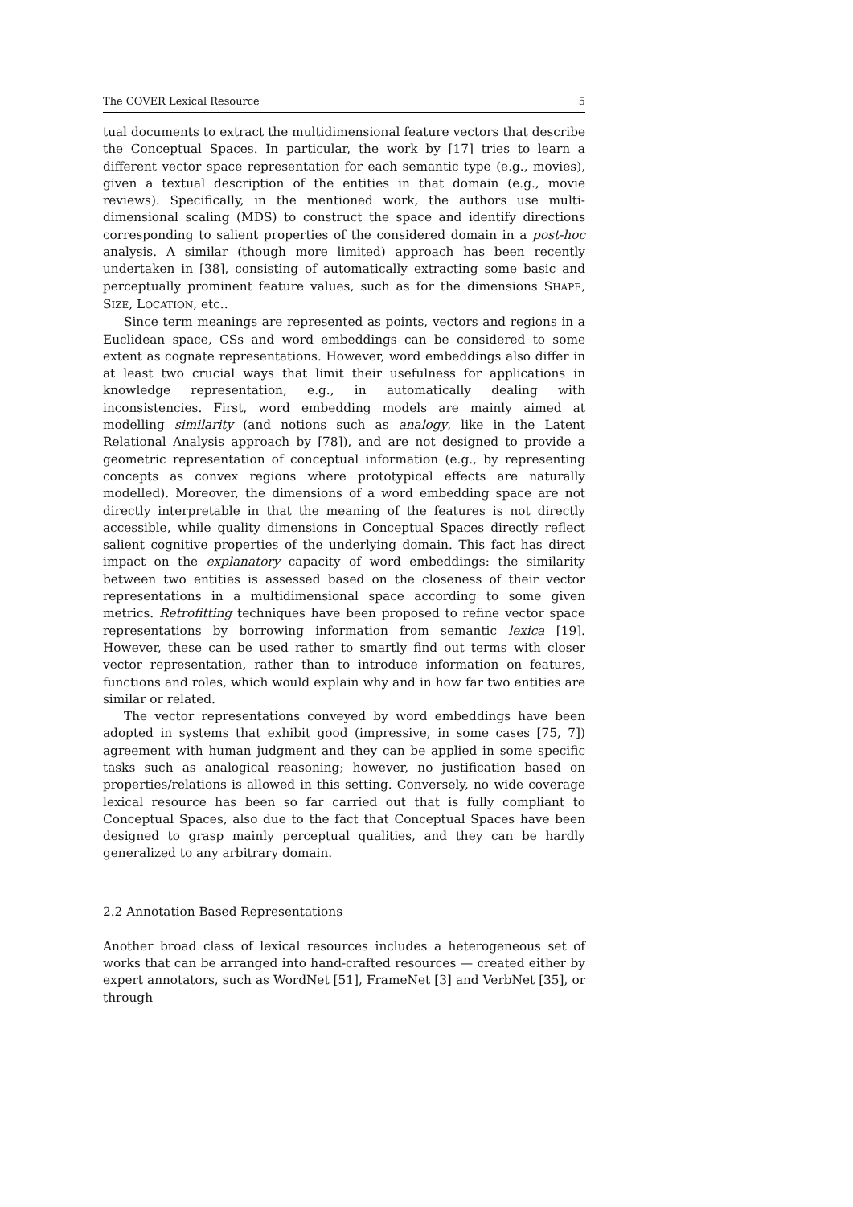The COVER Lexical Resource 5
tual documents to extract the multidimensional feature vectors that describe the Conceptual Spaces. In particular, the work by [17] tries to learn a different vector space representation for each semantic type (e.g., movies), given a textual description of the entities in that domain (e.g., movie reviews). Specifically, in the mentioned work, the authors use multi-dimensional scaling (MDS) to construct the space and identify directions corresponding to salient properties of the considered domain in a post-hoc analysis. A similar (though more limited) approach has been recently undertaken in [38], consisting of automatically extracting some basic and perceptually prominent feature values, such as for the dimensions SHAPE, SIZE, LOCATION, etc..
Since term meanings are represented as points, vectors and regions in a Euclidean space, CSs and word embeddings can be considered to some extent as cognate representations. However, word embeddings also differ in at least two crucial ways that limit their usefulness for applications in knowledge representation, e.g., in automatically dealing with inconsistencies. First, word embedding models are mainly aimed at modelling similarity (and notions such as analogy, like in the Latent Relational Analysis approach by [78]), and are not designed to provide a geometric representation of conceptual information (e.g., by representing concepts as convex regions where prototypical effects are naturally modelled). Moreover, the dimensions of a word embedding space are not directly interpretable in that the meaning of the features is not directly accessible, while quality dimensions in Conceptual Spaces directly reflect salient cognitive properties of the underlying domain. This fact has direct impact on the explanatory capacity of word embeddings: the similarity between two entities is assessed based on the closeness of their vector representations in a multidimensional space according to some given metrics. Retrofitting techniques have been proposed to refine vector space representations by borrowing information from semantic lexica [19]. However, these can be used rather to smartly find out terms with closer vector representation, rather than to introduce information on features, functions and roles, which would explain why and in how far two entities are similar or related.
The vector representations conveyed by word embeddings have been adopted in systems that exhibit good (impressive, in some cases [75, 7]) agreement with human judgment and they can be applied in some specific tasks such as analogical reasoning; however, no justification based on properties/relations is allowed in this setting. Conversely, no wide coverage lexical resource has been so far carried out that is fully compliant to Conceptual Spaces, also due to the fact that Conceptual Spaces have been designed to grasp mainly perceptual qualities, and they can be hardly generalized to any arbitrary domain.
2.2 Annotation Based Representations
Another broad class of lexical resources includes a heterogeneous set of works that can be arranged into hand-crafted resources — created either by expert annotators, such as WordNet [51], FrameNet [3] and VerbNet [35], or through